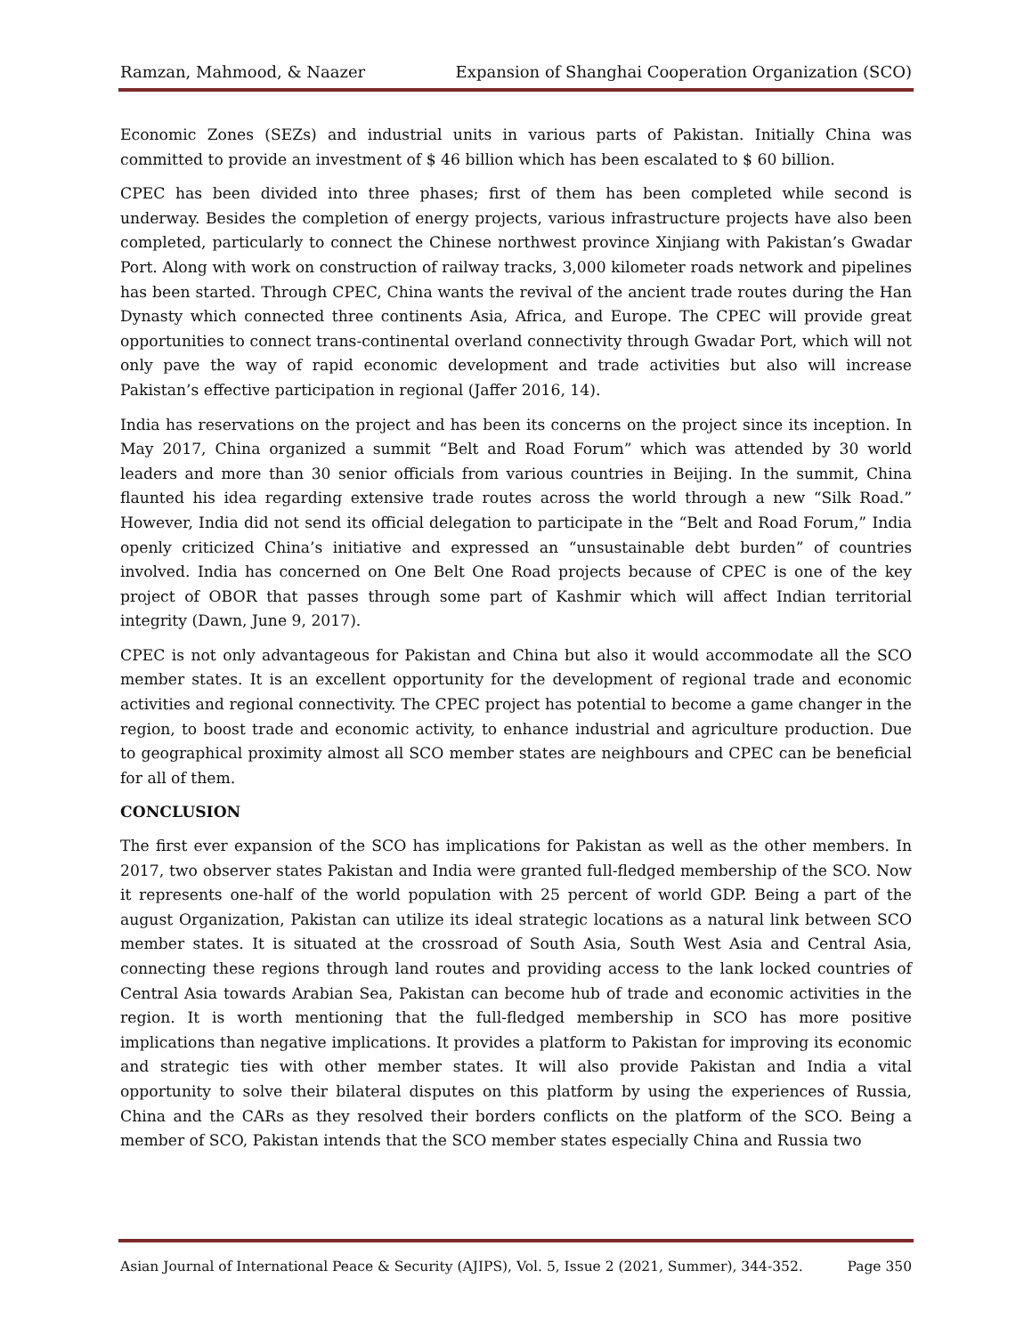Ramzan, Mahmood, & Naazer Expansion of Shanghai Cooperation Organization (SCO)
Economic Zones (SEZs) and industrial units in various parts of Pakistan. Initially China was committed to provide an investment of $ 46 billion which has been escalated to $ 60 billion.
CPEC has been divided into three phases; first of them has been completed while second is underway. Besides the completion of energy projects, various infrastructure projects have also been completed, particularly to connect the Chinese northwest province Xinjiang with Pakistan’s Gwadar Port. Along with work on construction of railway tracks, 3,000 kilometer roads network and pipelines has been started. Through CPEC, China wants the revival of the ancient trade routes during the Han Dynasty which connected three continents Asia, Africa, and Europe. The CPEC will provide great opportunities to connect trans-continental overland connectivity through Gwadar Port, which will not only pave the way of rapid economic development and trade activities but also will increase Pakistan’s effective participation in regional (Jaffer 2016, 14).
India has reservations on the project and has been its concerns on the project since its inception. In May 2017, China organized a summit “Belt and Road Forum” which was attended by 30 world leaders and more than 30 senior officials from various countries in Beijing. In the summit, China flaunted his idea regarding extensive trade routes across the world through a new “Silk Road.” However, India did not send its official delegation to participate in the “Belt and Road Forum,” India openly criticized China’s initiative and expressed an “unsustainable debt burden” of countries involved. India has concerned on One Belt One Road projects because of CPEC is one of the key project of OBOR that passes through some part of Kashmir which will affect Indian territorial integrity (Dawn, June 9, 2017).
CPEC is not only advantageous for Pakistan and China but also it would accommodate all the SCO member states. It is an excellent opportunity for the development of regional trade and economic activities and regional connectivity. The CPEC project has potential to become a game changer in the region, to boost trade and economic activity, to enhance industrial and agriculture production. Due to geographical proximity almost all SCO member states are neighbours and CPEC can be beneficial for all of them.
CONCLUSION
The first ever expansion of the SCO has implications for Pakistan as well as the other members. In 2017, two observer states Pakistan and India were granted full-fledged membership of the SCO. Now it represents one-half of the world population with 25 percent of world GDP. Being a part of the august Organization, Pakistan can utilize its ideal strategic locations as a natural link between SCO member states. It is situated at the crossroad of South Asia, South West Asia and Central Asia, connecting these regions through land routes and providing access to the lank locked countries of Central Asia towards Arabian Sea, Pakistan can become hub of trade and economic activities in the region. It is worth mentioning that the full-fledged membership in SCO has more positive implications than negative implications. It provides a platform to Pakistan for improving its economic and strategic ties with other member states. It will also provide Pakistan and India a vital opportunity to solve their bilateral disputes on this platform by using the experiences of Russia, China and the CARs as they resolved their borders conflicts on the platform of the SCO. Being a member of SCO, Pakistan intends that the SCO member states especially China and Russia two
Asian Journal of International Peace & Security (AJIPS), Vol. 5, Issue 2 (2021, Summer), 344-352. Page 350